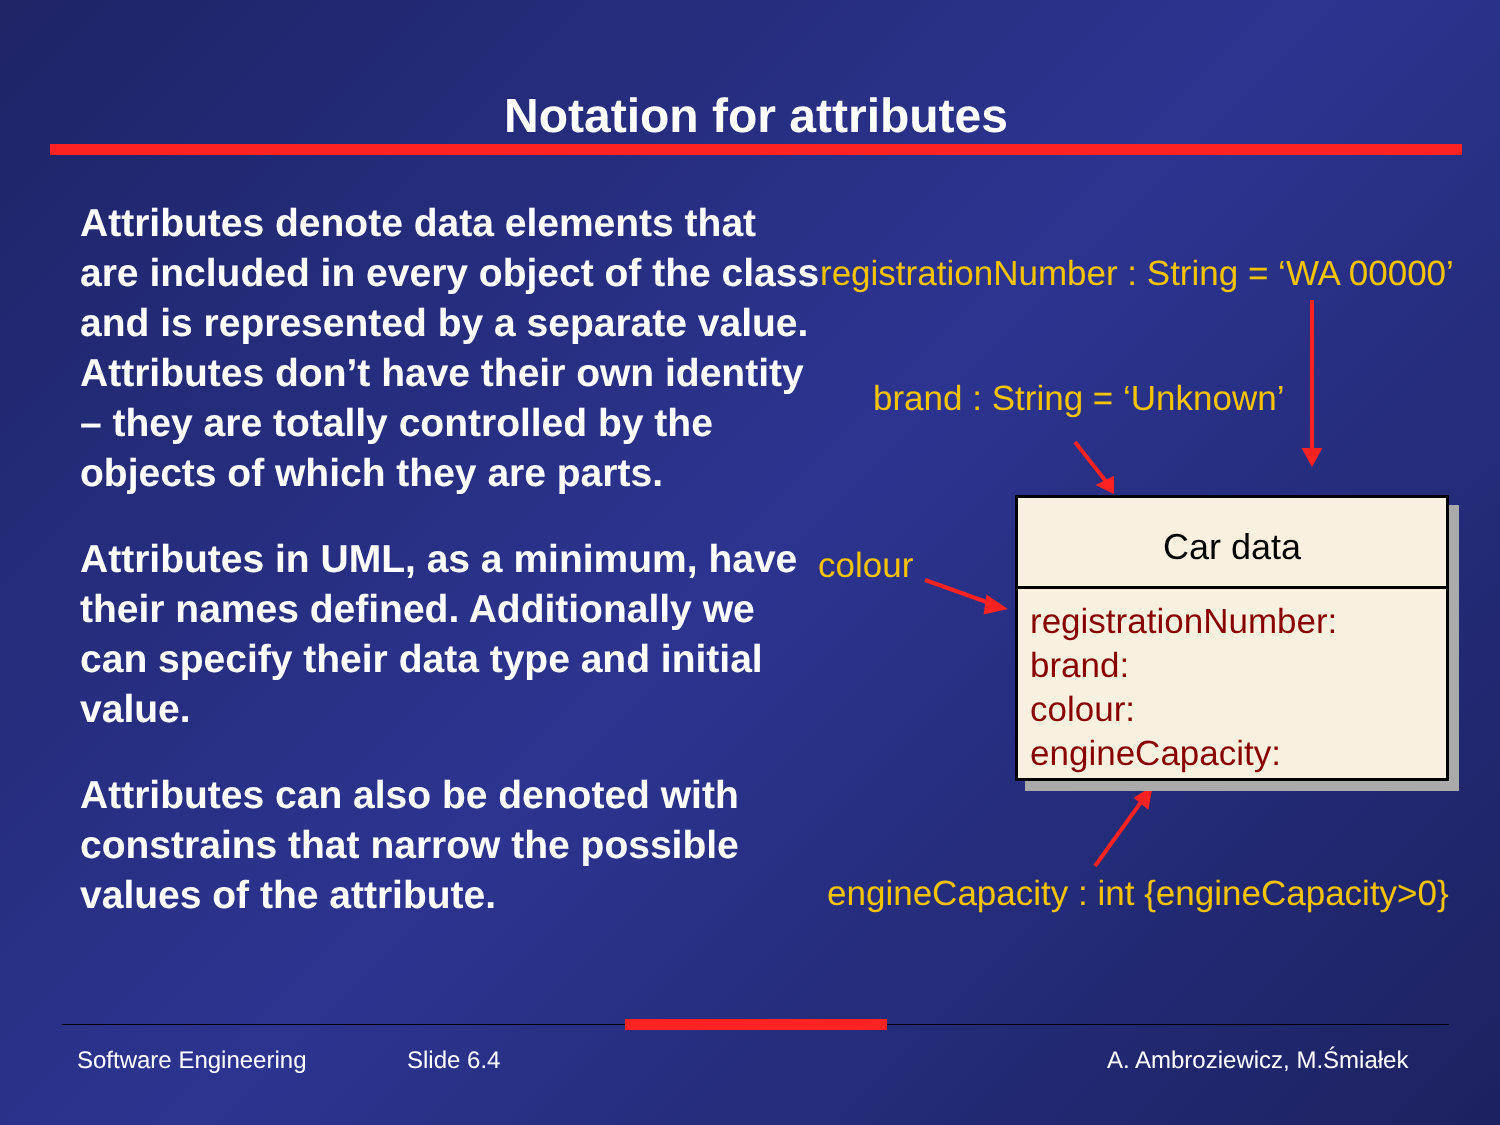Notation for attributes
Attributes denote data elements that are included in every object of the class and is represented by a separate value. Attributes don’t have their own identity – they are totally controlled by the objects of which they are parts.
Attributes in UML, as a minimum, have their names defined. Additionally we can specify their data type and initial value.
Attributes can also be denoted with constrains that narrow the possible values of the attribute.
registrationNumber : String = ‘WA 00000’
brand : String = ‘Unknown’
colour
engineCapacity : int {engineCapacity>0}
Car data
registrationNumber:
brand:
colour:
engineCapacity:
Software Engineering Slide 6.4 A. Ambroziewicz, M.Śmiałek